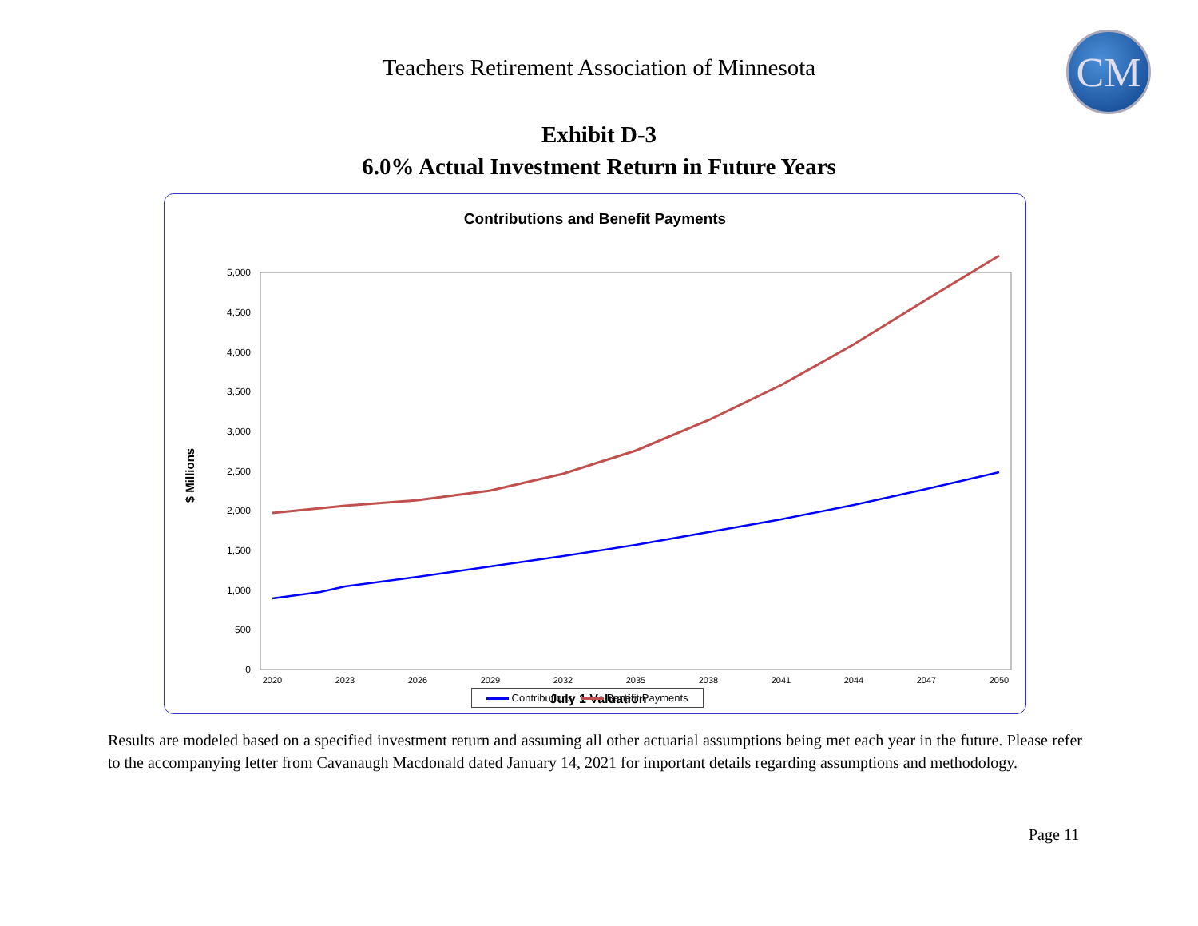Teachers Retirement Association of Minnesota
CM
Exhibit D-3
6.0% Actual Investment Return in Future Years
Contributions and Benefit Payments
5,000
4,500
4,000
3,500
3,000
2,500
2,000
1,500
1,000
500
0
$ Millions
2020
2023
2026
2029
2032
2035
2038
2041
2044
2047
2050
July 1 Valuation
Contributions Benefit Payments
Results are modeled based on a specified investment return and assuming all other actuarial assumptions being met each year in the future. Please refer to the accompanying letter from Cavanaugh Macdonald dated January 14, 2021 for important details regarding assumptions and methodology.
Page 11